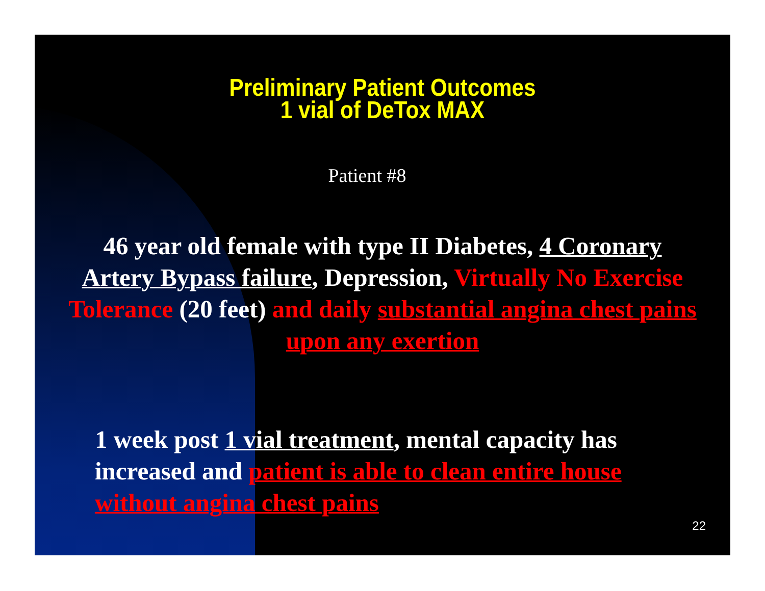Preliminary Patient Outcomes
1 vial of DeTox MAX
Patient #8
46 year old female with type II Diabetes, 4 Coronary Artery Bypass failure, Depression, Virtually No Exercise Tolerance (20 feet) and daily substantial angina chest pains upon any exertion
1 week post 1 vial treatment, mental capacity has increased and patient is able to clean entire house without angina chest pains
22